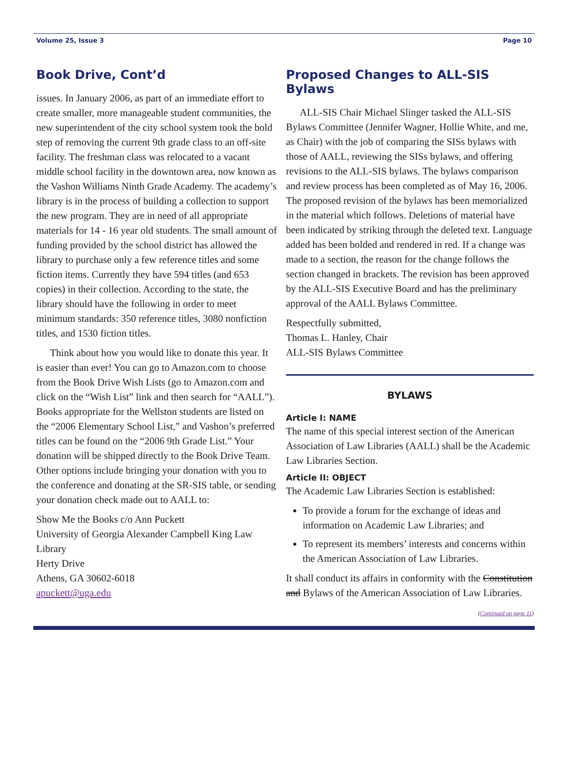Volume 25, Issue 3 Page 10
Book Drive, Cont’d
issues. In January 2006, as part of an immediate effort to create smaller, more manageable student communities, the new superintendent of the city school system took the bold step of removing the current 9th grade class to an off-site facility. The freshman class was relocated to a vacant middle school facility in the downtown area, now known as the Vashon Williams Ninth Grade Academy. The academy’s library is in the process of building a collection to support the new program. They are in need of all appropriate materials for 14 - 16 year old students. The small amount of funding provided by the school district has allowed the library to purchase only a few reference titles and some fiction items. Currently they have 594 titles (and 653 copies) in their collection. According to the state, the library should have the following in order to meet minimum standards: 350 reference titles, 3080 nonfiction titles, and 1530 fiction titles.
Think about how you would like to donate this year. It is easier than ever! You can go to Amazon.com to choose from the Book Drive Wish Lists (go to Amazon.com and click on the “Wish List” link and then search for “AALL”). Books appropriate for the Wellston students are listed on the “2006 Elementary School List,” and Vashon’s preferred titles can be found on the “2006 9th Grade List.” Your donation will be shipped directly to the Book Drive Team. Other options include bringing your donation with you to the conference and donating at the SR-SIS table, or sending your donation check made out to AALL to:
Show Me the Books c/o Ann Puckett
University of Georgia Alexander Campbell King Law Library
Herty Drive
Athens, GA 30602-6018
apuckett@uga.edu
Proposed Changes to ALL-SIS Bylaws
ALL-SIS Chair Michael Slinger tasked the ALL-SIS Bylaws Committee (Jennifer Wagner, Hollie White, and me, as Chair) with the job of comparing the SISs bylaws with those of AALL, reviewing the SISs bylaws, and offering revisions to the ALL-SIS bylaws. The bylaws comparison and review process has been completed as of May 16, 2006. The proposed revision of the bylaws has been memorialized in the material which follows. Deletions of material have been indicated by striking through the deleted text. Language added has been bolded and rendered in red. If a change was made to a section, the reason for the change follows the section changed in brackets. The revision has been approved by the ALL-SIS Executive Board and has the preliminary approval of the AALL Bylaws Committee.
Respectfully submitted,
Thomas L. Hanley, Chair
ALL-SIS Bylaws Committee
BYLAWS
Article I: NAME
The name of this special interest section of the American Association of Law Libraries (AALL) shall be the Academic Law Libraries Section.
Article II: OBJECT
The Academic Law Libraries Section is established:
To provide a forum for the exchange of ideas and information on Academic Law Libraries; and
To represent its members’ interests and concerns within the American Association of Law Libraries.
It shall conduct its affairs in conformity with the Constitution and Bylaws of the American Association of Law Libraries.
(Continued on page 11)